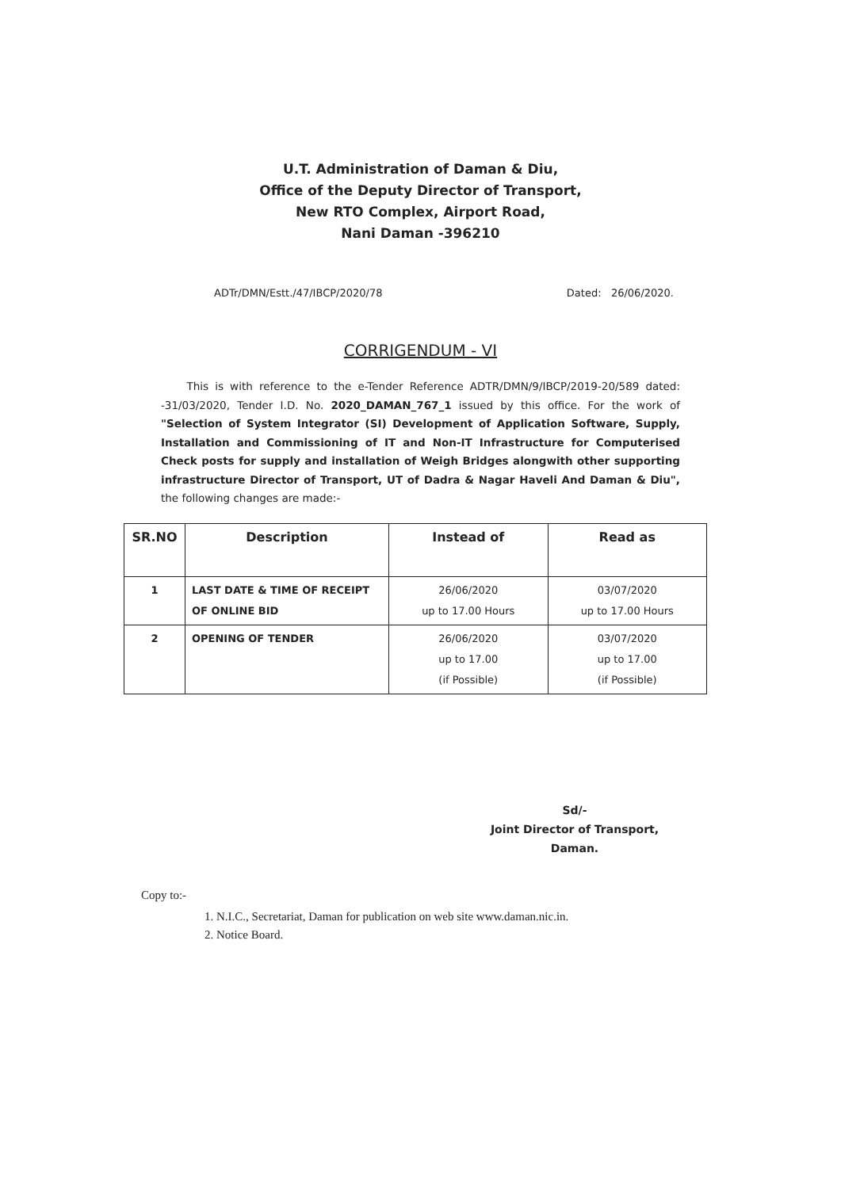U.T. Administration of Daman & Diu,
Office of the Deputy Director of Transport,
New RTO Complex, Airport Road,
Nani Daman -396210
ADTr/DMN/Estt./47/IBCP/2020/78 Dated: 26/06/2020.
CORRIGENDUM - VI
This is with reference to the e-Tender Reference ADTR/DMN/9/IBCP/2019-20/589 dated: -31/03/2020, Tender I.D. No. 2020_DAMAN_767_1 issued by this office. For the work of "Selection of System Integrator (SI) Development of Application Software, Supply, Installation and Commissioning of IT and Non-IT Infrastructure for Computerised Check posts for supply and installation of Weigh Bridges alongwith other supporting infrastructure Director of Transport, UT of Dadra & Nagar Haveli And Daman & Diu", the following changes are made:-
| SR.NO | Description | Instead of | Read as |
| --- | --- | --- | --- |
| 1 | LAST DATE & TIME OF RECEIPT OF ONLINE BID | 26/06/2020 up to 17.00 Hours | 03/07/2020 up to 17.00 Hours |
| 2 | OPENING OF TENDER | 26/06/2020 up to 17.00 (if Possible) | 03/07/2020 up to 17.00 (if Possible) |
Sd/-
Joint Director of Transport,
Daman.
Copy to:-
1. N.I.C., Secretariat, Daman for publication on web site www.daman.nic.in.
2. Notice Board.